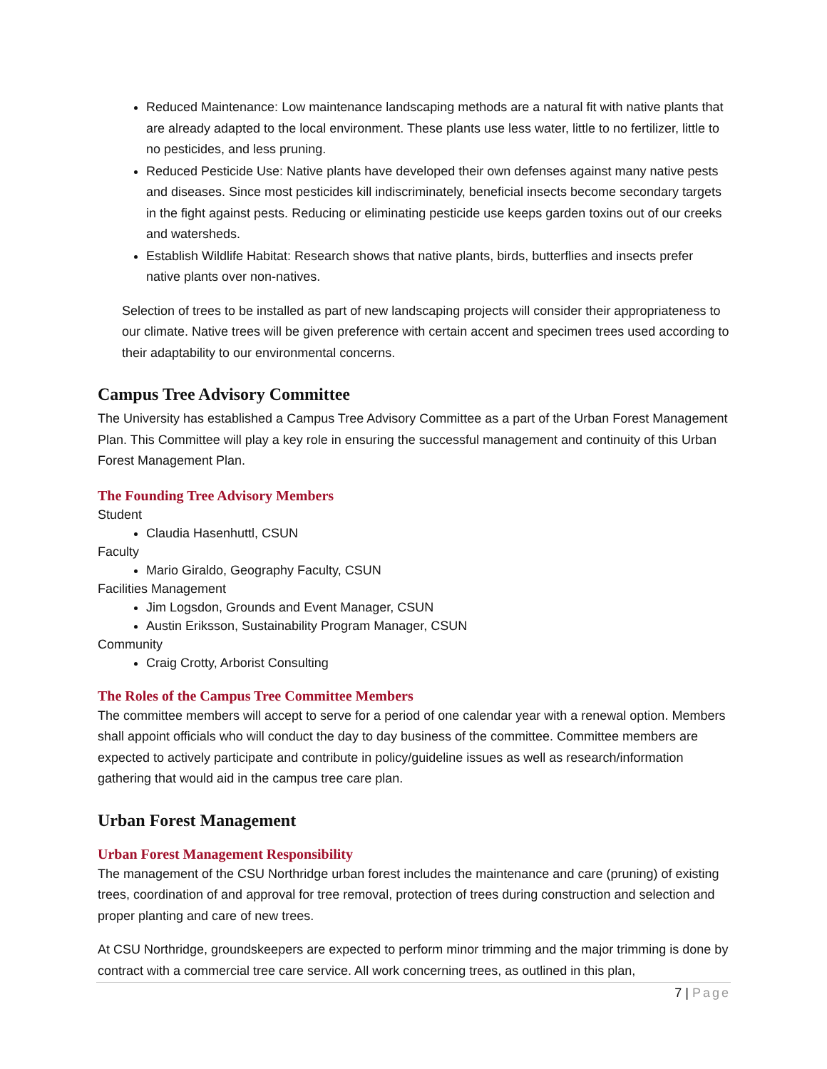Reduced Maintenance: Low maintenance landscaping methods are a natural fit with native plants that are already adapted to the local environment. These plants use less water, little to no fertilizer, little to no pesticides, and less pruning.
Reduced Pesticide Use: Native plants have developed their own defenses against many native pests and diseases. Since most pesticides kill indiscriminately, beneficial insects become secondary targets in the fight against pests. Reducing or eliminating pesticide use keeps garden toxins out of our creeks and watersheds.
Establish Wildlife Habitat: Research shows that native plants, birds, butterflies and insects prefer native plants over non-natives.
Selection of trees to be installed as part of new landscaping projects will consider their appropriateness to our climate. Native trees will be given preference with certain accent and specimen trees used according to their adaptability to our environmental concerns.
Campus Tree Advisory Committee
The University has established a Campus Tree Advisory Committee as a part of the Urban Forest Management Plan. This Committee will play a key role in ensuring the successful management and continuity of this Urban Forest Management Plan.
The Founding Tree Advisory Members
Student
Claudia Hasenhuttl, CSUN
Faculty
Mario Giraldo, Geography Faculty, CSUN
Facilities Management
Jim Logsdon, Grounds and Event Manager, CSUN
Austin Eriksson, Sustainability Program Manager, CSUN
Community
Craig Crotty, Arborist Consulting
The Roles of the Campus Tree Committee Members
The committee members will accept to serve for a period of one calendar year with a renewal option. Members shall appoint officials who will conduct the day to day business of the committee. Committee members are expected to actively participate and contribute in policy/guideline issues as well as research/information gathering that would aid in the campus tree care plan.
Urban Forest Management
Urban Forest Management Responsibility
The management of the CSU Northridge urban forest includes the maintenance and care (pruning) of existing trees, coordination of and approval for tree removal, protection of trees during construction and selection and proper planting and care of new trees.
At CSU Northridge, groundskeepers are expected to perform minor trimming and the major trimming is done by contract with a commercial tree care service. All work concerning trees, as outlined in this plan,
7 | Page